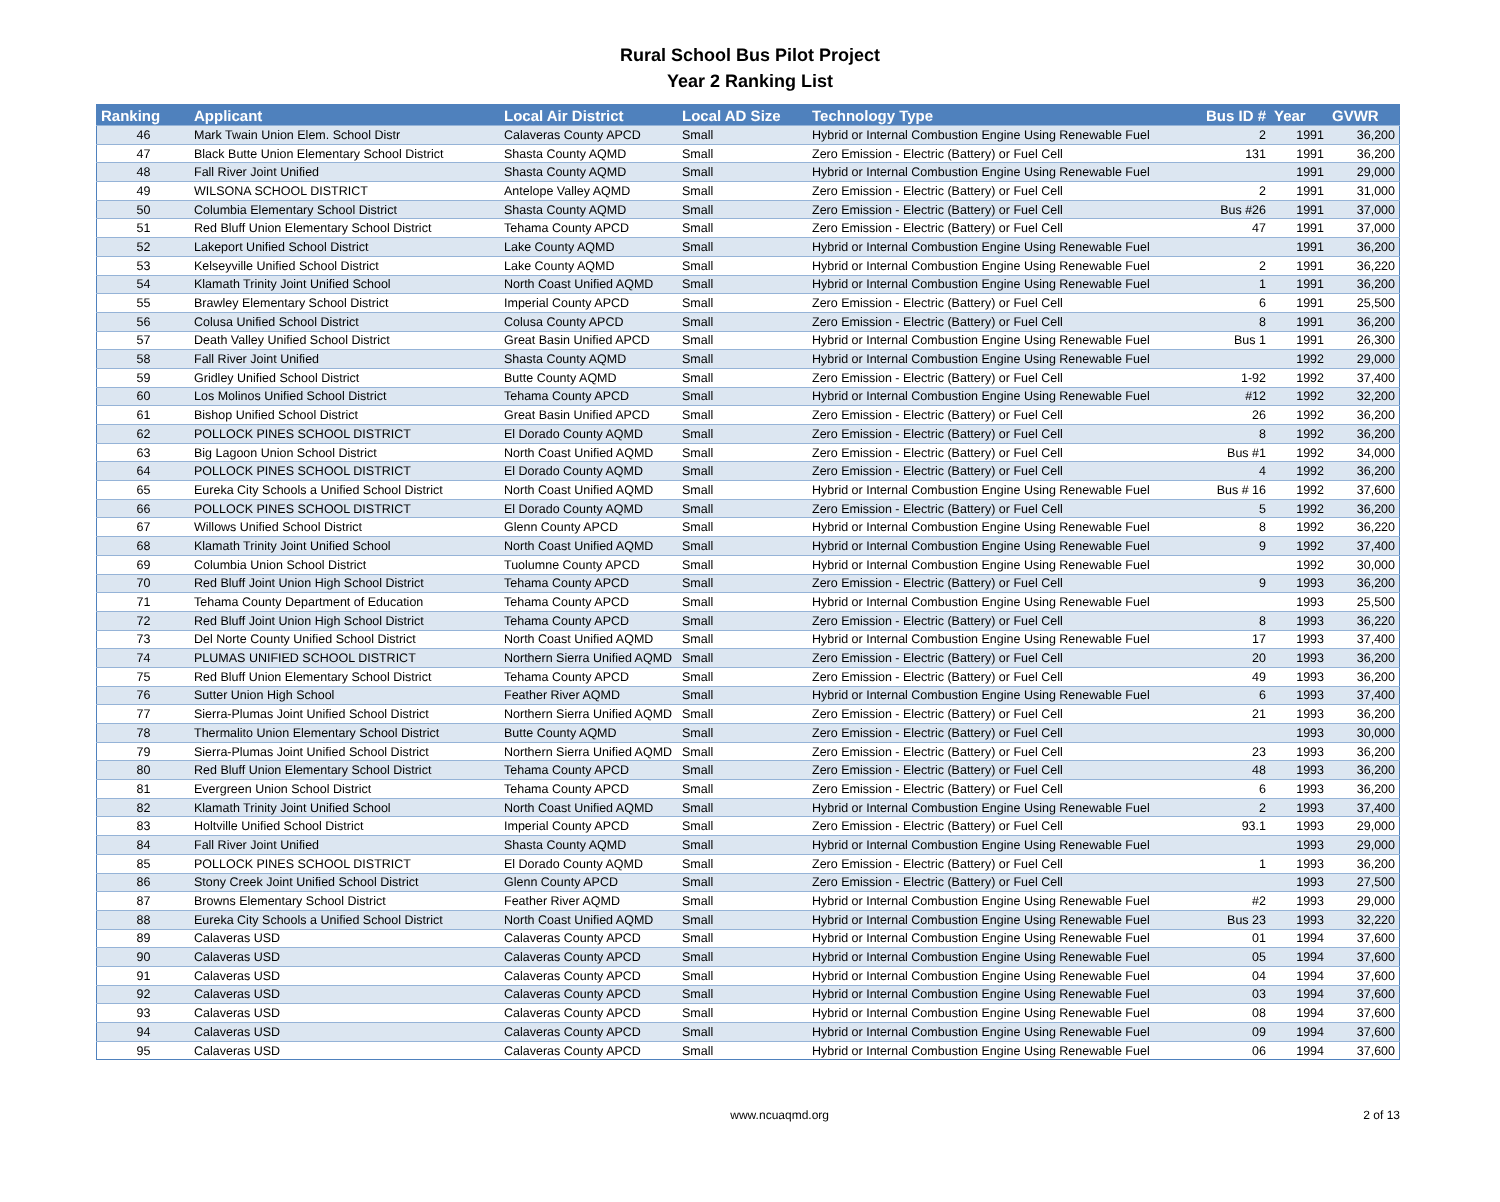Rural School Bus Pilot Project
Year 2 Ranking List
| Ranking | Applicant | Local Air District | Local AD Size | Technology Type | Bus ID # | Year | GVWR |
| --- | --- | --- | --- | --- | --- | --- | --- |
| 46 | Mark Twain Union Elem. School Distr | Calaveras County APCD | Small | Hybrid or Internal Combustion Engine Using Renewable Fuel | 2 | 1991 | 36,200 |
| 47 | Black Butte Union Elementary School District | Shasta County AQMD | Small | Zero Emission - Electric (Battery) or Fuel Cell | 131 | 1991 | 36,200 |
| 48 | Fall River Joint Unified | Shasta County AQMD | Small | Hybrid or Internal Combustion Engine Using Renewable Fuel | | 1991 | 29,000 |
| 49 | WILSONA SCHOOL DISTRICT | Antelope Valley AQMD | Small | Zero Emission - Electric (Battery) or Fuel Cell | 2 | 1991 | 31,000 |
| 50 | Columbia Elementary School District | Shasta County AQMD | Small | Zero Emission - Electric (Battery) or Fuel Cell | Bus #26 | 1991 | 37,000 |
| 51 | Red Bluff Union Elementary School District | Tehama County APCD | Small | Zero Emission - Electric (Battery) or Fuel Cell | 47 | 1991 | 37,000 |
| 52 | Lakeport Unified School District | Lake County AQMD | Small | Hybrid or Internal Combustion Engine Using Renewable Fuel | | 1991 | 36,200 |
| 53 | Kelseyville Unified School District | Lake County AQMD | Small | Hybrid or Internal Combustion Engine Using Renewable Fuel | 2 | 1991 | 36,220 |
| 54 | Klamath Trinity Joint Unified School | North Coast Unified AQMD | Small | Hybrid or Internal Combustion Engine Using Renewable Fuel | 1 | 1991 | 36,200 |
| 55 | Brawley Elementary School District | Imperial County APCD | Small | Zero Emission - Electric (Battery) or Fuel Cell | 6 | 1991 | 25,500 |
| 56 | Colusa Unified School District | Colusa County APCD | Small | Zero Emission - Electric (Battery) or Fuel Cell | 8 | 1991 | 36,200 |
| 57 | Death Valley Unified School District | Great Basin Unified APCD | Small | Hybrid or Internal Combustion Engine Using Renewable Fuel | Bus 1 | 1991 | 26,300 |
| 58 | Fall River Joint Unified | Shasta County AQMD | Small | Hybrid or Internal Combustion Engine Using Renewable Fuel | | 1992 | 29,000 |
| 59 | Gridley Unified School District | Butte County AQMD | Small | Zero Emission - Electric (Battery) or Fuel Cell | 1-92 | 1992 | 37,400 |
| 60 | Los Molinos Unified School District | Tehama County APCD | Small | Hybrid or Internal Combustion Engine Using Renewable Fuel | #12 | 1992 | 32,200 |
| 61 | Bishop Unified School District | Great Basin Unified APCD | Small | Zero Emission - Electric (Battery) or Fuel Cell | 26 | 1992 | 36,200 |
| 62 | POLLOCK PINES SCHOOL DISTRICT | El Dorado County AQMD | Small | Zero Emission - Electric (Battery) or Fuel Cell | 8 | 1992 | 36,200 |
| 63 | Big Lagoon Union School District | North Coast Unified AQMD | Small | Zero Emission - Electric (Battery) or Fuel Cell | Bus #1 | 1992 | 34,000 |
| 64 | POLLOCK PINES SCHOOL DISTRICT | El Dorado County AQMD | Small | Zero Emission - Electric (Battery) or Fuel Cell | 4 | 1992 | 36,200 |
| 65 | Eureka City Schools a Unified School District | North Coast Unified AQMD | Small | Hybrid or Internal Combustion Engine Using Renewable Fuel | Bus # 16 | 1992 | 37,600 |
| 66 | POLLOCK PINES SCHOOL DISTRICT | El Dorado County AQMD | Small | Zero Emission - Electric (Battery) or Fuel Cell | 5 | 1992 | 36,200 |
| 67 | Willows Unified School District | Glenn County APCD | Small | Hybrid or Internal Combustion Engine Using Renewable Fuel | 8 | 1992 | 36,220 |
| 68 | Klamath Trinity Joint Unified School | North Coast Unified AQMD | Small | Hybrid or Internal Combustion Engine Using Renewable Fuel | 9 | 1992 | 37,400 |
| 69 | Columbia Union School District | Tuolumne County APCD | Small | Hybrid or Internal Combustion Engine Using Renewable Fuel | | 1992 | 30,000 |
| 70 | Red Bluff Joint Union High School District | Tehama County APCD | Small | Zero Emission - Electric (Battery) or Fuel Cell | 9 | 1993 | 36,200 |
| 71 | Tehama County Department of Education | Tehama County APCD | Small | Hybrid or Internal Combustion Engine Using Renewable Fuel | | 1993 | 25,500 |
| 72 | Red Bluff Joint Union High School District | Tehama County APCD | Small | Zero Emission - Electric (Battery) or Fuel Cell | 8 | 1993 | 36,220 |
| 73 | Del Norte County Unified School District | North Coast Unified AQMD | Small | Hybrid or Internal Combustion Engine Using Renewable Fuel | 17 | 1993 | 37,400 |
| 74 | PLUMAS UNIFIED SCHOOL DISTRICT | Northern Sierra Unified AQMD | Small | Zero Emission - Electric (Battery) or Fuel Cell | 20 | 1993 | 36,200 |
| 75 | Red Bluff Union Elementary School District | Tehama County APCD | Small | Zero Emission - Electric (Battery) or Fuel Cell | 49 | 1993 | 36,200 |
| 76 | Sutter Union High School | Feather River AQMD | Small | Hybrid or Internal Combustion Engine Using Renewable Fuel | 6 | 1993 | 37,400 |
| 77 | Sierra-Plumas Joint Unified School District | Northern Sierra Unified AQMD | Small | Zero Emission - Electric (Battery) or Fuel Cell | 21 | 1993 | 36,200 |
| 78 | Thermalito Union Elementary School District | Butte County AQMD | Small | Zero Emission - Electric (Battery) or Fuel Cell | | 1993 | 30,000 |
| 79 | Sierra-Plumas Joint Unified School District | Northern Sierra Unified AQMD | Small | Zero Emission - Electric (Battery) or Fuel Cell | 23 | 1993 | 36,200 |
| 80 | Red Bluff Union Elementary School District | Tehama County APCD | Small | Zero Emission - Electric (Battery) or Fuel Cell | 48 | 1993 | 36,200 |
| 81 | Evergreen Union School District | Tehama County APCD | Small | Zero Emission - Electric (Battery) or Fuel Cell | 6 | 1993 | 36,200 |
| 82 | Klamath Trinity Joint Unified School | North Coast Unified AQMD | Small | Hybrid or Internal Combustion Engine Using Renewable Fuel | 2 | 1993 | 37,400 |
| 83 | Holtville Unified School District | Imperial County APCD | Small | Zero Emission - Electric (Battery) or Fuel Cell | 93.1 | 1993 | 29,000 |
| 84 | Fall River Joint Unified | Shasta County AQMD | Small | Hybrid or Internal Combustion Engine Using Renewable Fuel | | 1993 | 29,000 |
| 85 | POLLOCK PINES SCHOOL DISTRICT | El Dorado County AQMD | Small | Zero Emission - Electric (Battery) or Fuel Cell | 1 | 1993 | 36,200 |
| 86 | Stony Creek Joint Unified School District | Glenn County APCD | Small | Zero Emission - Electric (Battery) or Fuel Cell | | 1993 | 27,500 |
| 87 | Browns Elementary School District | Feather River AQMD | Small | Hybrid or Internal Combustion Engine Using Renewable Fuel | #2 | 1993 | 29,000 |
| 88 | Eureka City Schools a Unified School District | North Coast Unified AQMD | Small | Hybrid or Internal Combustion Engine Using Renewable Fuel | Bus 23 | 1993 | 32,220 |
| 89 | Calaveras USD | Calaveras County APCD | Small | Hybrid or Internal Combustion Engine Using Renewable Fuel | 01 | 1994 | 37,600 |
| 90 | Calaveras USD | Calaveras County APCD | Small | Hybrid or Internal Combustion Engine Using Renewable Fuel | 05 | 1994 | 37,600 |
| 91 | Calaveras USD | Calaveras County APCD | Small | Hybrid or Internal Combustion Engine Using Renewable Fuel | 04 | 1994 | 37,600 |
| 92 | Calaveras USD | Calaveras County APCD | Small | Hybrid or Internal Combustion Engine Using Renewable Fuel | 03 | 1994 | 37,600 |
| 93 | Calaveras USD | Calaveras County APCD | Small | Hybrid or Internal Combustion Engine Using Renewable Fuel | 08 | 1994 | 37,600 |
| 94 | Calaveras USD | Calaveras County APCD | Small | Hybrid or Internal Combustion Engine Using Renewable Fuel | 09 | 1994 | 37,600 |
| 95 | Calaveras USD | Calaveras County APCD | Small | Hybrid or Internal Combustion Engine Using Renewable Fuel | 06 | 1994 | 37,600 |
www.ncuaqmd.org 2 of 13